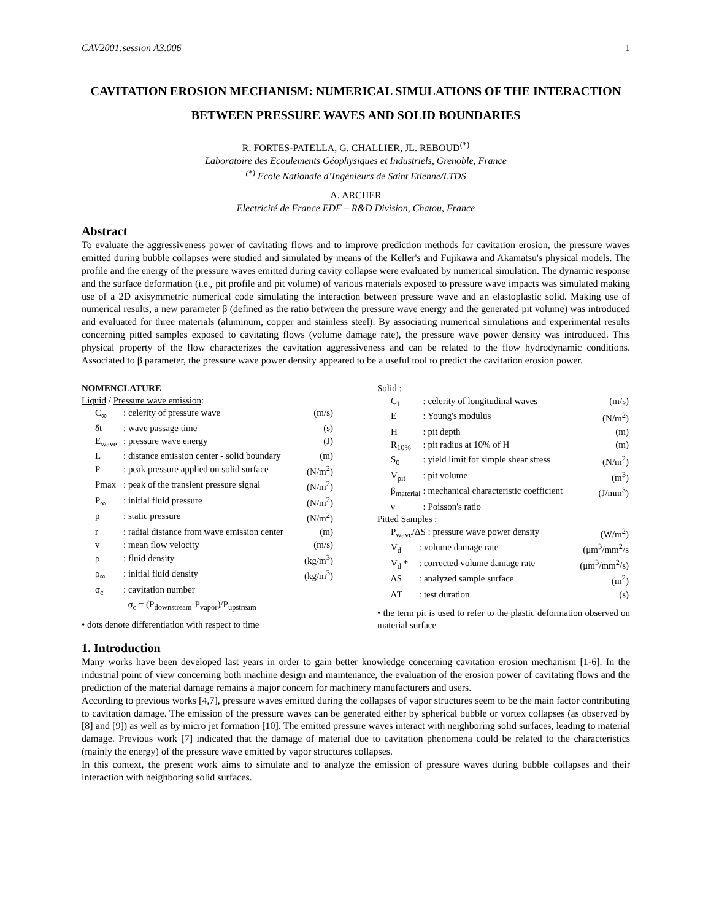CAV2001:session A3.006 1
CAVITATION EROSION MECHANISM: NUMERICAL SIMULATIONS OF THE INTERACTION BETWEEN PRESSURE WAVES AND SOLID BOUNDARIES
R. FORTES-PATELLA, G. CHALLIER, JL. REBOUD<sup>(*)</sup>
Laboratoire des Ecoulements Géophysiques et Industriels, Grenoble, France
<sup>(*)</sup> Ecole Nationale d’Ingénieurs de Saint Etienne/LTDS
A. ARCHER
Electricité de France EDF – R&D Division, Chatou, France
Abstract
To evaluate the aggressiveness power of cavitating flows and to improve prediction methods for cavitation erosion, the pressure waves emitted during bubble collapses were studied and simulated by means of the Keller's and Fujikawa and Akamatsu's physical models. The profile and the energy of the pressure waves emitted during cavity collapse were evaluated by numerical simulation. The dynamic response and the surface deformation (i.e., pit profile and pit volume) of various materials exposed to pressure wave impacts was simulated making use of a 2D axisymmetric numerical code simulating the interaction between pressure wave and an elastoplastic solid. Making use of numerical results, a new parameter β (defined as the ratio between the pressure wave energy and the generated pit volume) was introduced and evaluated for three materials (aluminum, copper and stainless steel). By associating numerical simulations and experimental results concerning pitted samples exposed to cavitating flows (volume damage rate), the pressure wave power density was introduced. This physical property of the flow characterizes the cavitation aggressiveness and can be related to the flow hydrodynamic conditions. Associated to β parameter, the pressure wave power density appeared to be a useful tool to predict the cavitation erosion power.
NOMENCLATURE
Liquid / Pressure wave emission:
| C<sub>∞</sub> | : celerity of pressure wave | (m/s) |
| δt | : wave passage time | (s) |
| E<sub>wave</sub> | : pressure wave energy | (J) |
| L | : distance emission center - solid boundary | (m) |
| P | : peak pressure applied on solid surface | (N/m<sup>2</sup>) |
| Pmax | : peak of the transient pressure signal | (N/m<sup>2</sup>) |
| P<sub>∞</sub> | : initial fluid pressure | (N/m<sup>2</sup>) |
| p | : static pressure | (N/m<sup>2</sup>) |
| r | : radial distance from wave emission center | (m) |
| v | : mean flow velocity | (m/s) |
| ρ | : fluid density | (kg/m<sup>3</sup>) |
| ρ<sub>∞</sub> | : initial fluid density | (kg/m<sup>3</sup>) |
| σ<sub>c</sub> | : cavitation number | |
| | σ<sub>c</sub> = (P<sub>downstream</sub>-P<sub>vapor</sub>)/P<sub>upstream</sub> | |
• dots denote differentiation with respect to time
Solid :
| C<sub>L</sub> | : celerity of longitudinal waves | (m/s) |
| E | : Young's modulus | (N/m<sup>2</sup>) |
| H | : pit depth | (m) |
| R<sub>10%</sub> | : pit radius at 10% of H | (m) |
| S<sub>0</sub> | : yield limit for simple shear stress | (N/m<sup>2</sup>) |
| V<sub>pit</sub> | : pit volume | (m<sup>3</sup>) |
| β<sub>material</sub> | : mechanical characteristic coefficient | (J/mm<sup>3</sup>) |
| ν | : Poisson's ratio | |
Pitted Samples :
| P<sub>wave</sub>/ΔS : pressure wave power density | | (W/m<sup>2</sup>) |
| V<sub>d</sub> | : volume damage rate | (μm<sup>3</sup>/mm<sup>2</sup>/s |
| V<sub>d</sub> * | : corrected volume damage rate | (μm<sup>3</sup>/mm<sup>2</sup>/s) |
| ΔS | : analyzed sample surface | (m<sup>2</sup>) |
| ΔT | : test duration | (s) |
• the term pit is used to refer to the plastic deformation observed on material surface
1. Introduction
Many works have been developed last years in order to gain better knowledge concerning cavitation erosion mechanism [1-6]. In the industrial point of view concerning both machine design and maintenance, the evaluation of the erosion power of cavitating flows and the prediction of the material damage remains a major concern for machinery manufacturers and users.
According to previous works [4,7], pressure waves emitted during the collapses of vapor structures seem to be the main factor contributing to cavitation damage. The emission of the pressure waves can be generated either by spherical bubble or vortex collapses (as observed by [8] and [9]) as well as by micro jet formation [10]. The emitted pressure waves interact with neighboring solid surfaces, leading to material damage. Previous work [7] indicated that the damage of material due to cavitation phenomena could be related to the characteristics (mainly the energy) of the pressure wave emitted by vapor structures collapses.
In this context, the present work aims to simulate and to analyze the emission of pressure waves during bubble collapses and their interaction with neighboring solid surfaces.